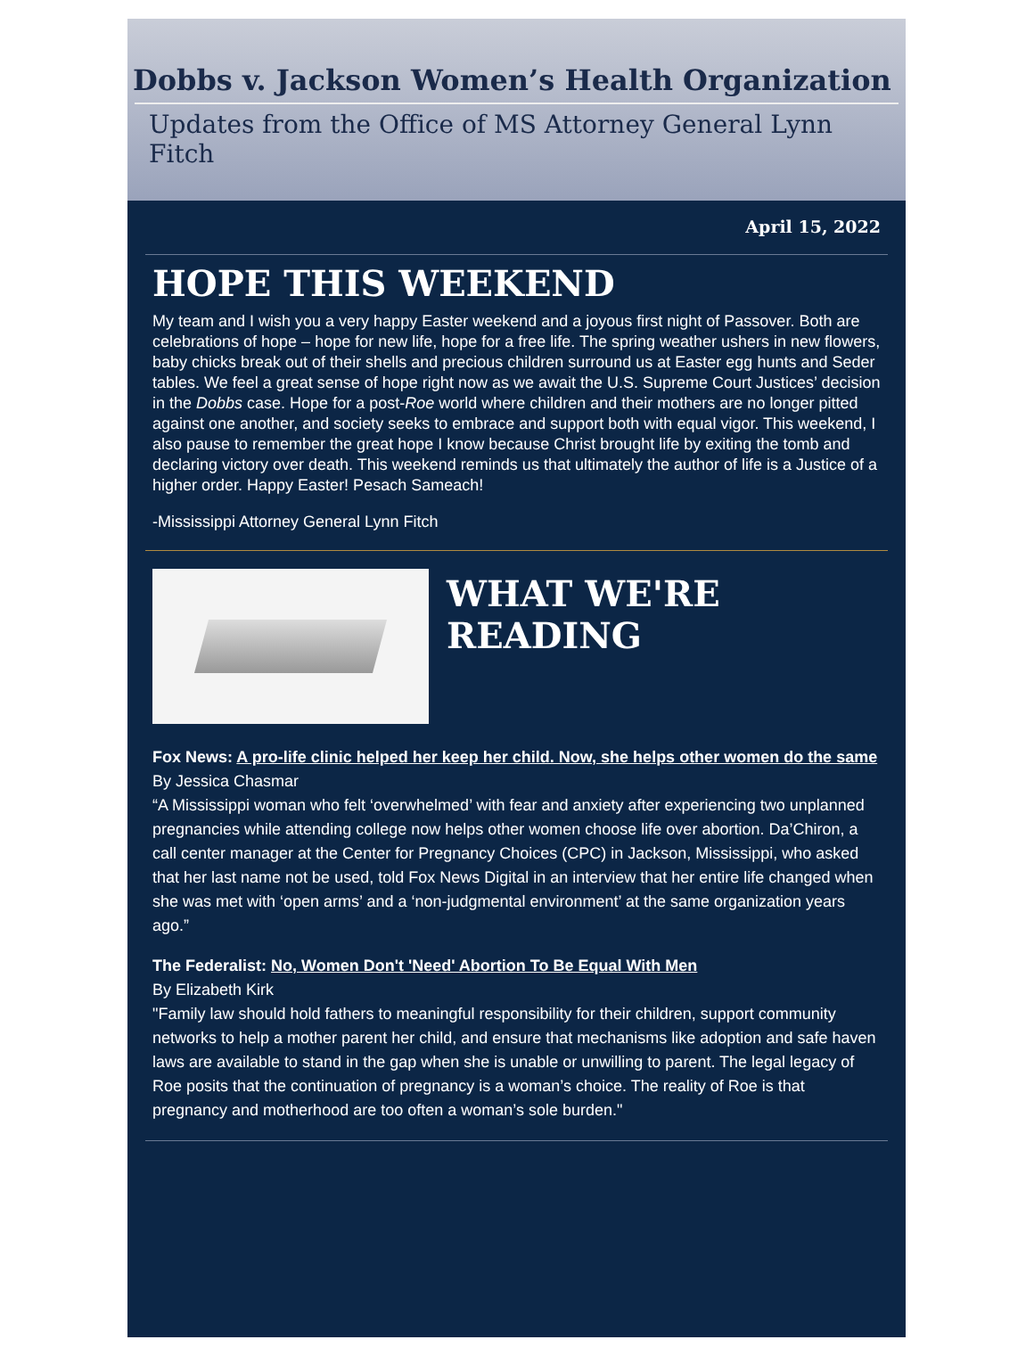Dobbs v. Jackson Women’s Health Organization
Updates from the Office of MS Attorney General Lynn Fitch
April 15, 2022
HOPE THIS WEEKEND
My team and I wish you a very happy Easter weekend and a joyous first night of Passover. Both are celebrations of hope – hope for new life, hope for a free life. The spring weather ushers in new flowers, baby chicks break out of their shells and precious children surround us at Easter egg hunts and Seder tables. We feel a great sense of hope right now as we await the U.S. Supreme Court Justices’ decision in the Dobbs case. Hope for a post-Roe world where children and their mothers are no longer pitted against one another, and society seeks to embrace and support both with equal vigor. This weekend, I also pause to remember the great hope I know because Christ brought life by exiting the tomb and declaring victory over death. This weekend reminds us that ultimately the author of life is a Justice of a higher order. Happy Easter! Pesach Sameach!
-Mississippi Attorney General Lynn Fitch
WHAT WE'RE
READING
Fox News: A pro-life clinic helped her keep her child. Now, she helps other women do the same
By Jessica Chasmar
“A Mississippi woman who felt ‘overwhelmed’ with fear and anxiety after experiencing two unplanned pregnancies while attending college now helps other women choose life over abortion. Da’Chiron, a call center manager at the Center for Pregnancy Choices (CPC) in Jackson, Mississippi, who asked that her last name not be used, told Fox News Digital in an interview that her entire life changed when she was met with ‘open arms’ and a ‘non-judgmental environment’ at the same organization years ago.”
The Federalist: No, Women Don't 'Need' Abortion To Be Equal With Men
By Elizabeth Kirk
"Family law should hold fathers to meaningful responsibility for their children, support community networks to help a mother parent her child, and ensure that mechanisms like adoption and safe haven laws are available to stand in the gap when she is unable or unwilling to parent. The legal legacy of Roe posits that the continuation of pregnancy is a woman’s choice. The reality of Roe is that pregnancy and motherhood are too often a woman’s sole burden."